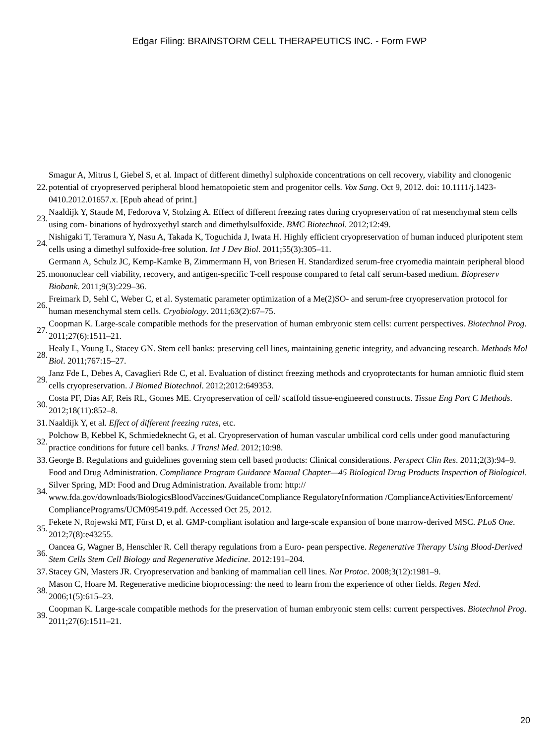Edgar Filing: BRAINSTORM CELL THERAPEUTICS INC. - Form FWP
22. Smagur A, Mitrus I, Giebel S, et al. Impact of different dimethyl sulphoxide concentrations on cell recovery, viability and clonogenic potential of cryopreserved peripheral blood hematopoietic stem and progenitor cells. Vox Sang. Oct 9, 2012. doi: 10.1111/j.1423-0410.2012.01657.x. [Epub ahead of print.]
23. Naaldijk Y, Staude M, Fedorova V, Stolzing A. Effect of different freezing rates during cryopreservation of rat mesenchymal stem cells using com- binations of hydroxyethyl starch and dimethylsulfoxide. BMC Biotechnol. 2012;12:49.
24. Nishigaki T, Teramura Y, Nasu A, Takada K, Toguchida J, Iwata H. Highly efficient cryopreservation of human induced pluripotent stem cells using a dimethyl sulfoxide-free solution. Int J Dev Biol. 2011;55(3):305–11.
25. Germann A, Schulz JC, Kemp-Kamke B, Zimmermann H, von Briesen H. Standardized serum-free cryomedia maintain peripheral blood mononuclear cell viability, recovery, and antigen-specific T-cell response compared to fetal calf serum-based medium. Biopreserv Biobank. 2011;9(3):229–36.
26. Freimark D, Sehl C, Weber C, et al. Systematic parameter optimization of a Me(2)SO- and serum-free cryopreservation protocol for human mesenchymal stem cells. Cryobiology. 2011;63(2):67–75.
27. Coopman K. Large-scale compatible methods for the preservation of human embryonic stem cells: current perspectives. Biotechnol Prog. 2011;27(6):1511–21.
28. Healy L, Young L, Stacey GN. Stem cell banks: preserving cell lines, maintaining genetic integrity, and advancing research. Methods Mol Biol. 2011;767:15–27.
29. Janz Fde L, Debes A, Cavaglieri Rde C, et al. Evaluation of distinct freezing methods and cryoprotectants for human amniotic fluid stem cells cryopreservation. J Biomed Biotechnol. 2012;2012:649353.
30. Costa PF, Dias AF, Reis RL, Gomes ME. Cryopreservation of cell/ scaffold tissue-engineered constructs. Tissue Eng Part C Methods. 2012;18(11):852–8.
31. Naaldijk Y, et al. Effect of different freezing rates, etc.
32. Polchow B, Kebbel K, Schmiedeknecht G, et al. Cryopreservation of human vascular umbilical cord cells under good manufacturing practice conditions for future cell banks. J Transl Med. 2012;10:98.
33. George B. Regulations and guidelines governing stem cell based products: Clinical considerations. Perspect Clin Res. 2011;2(3):94–9.
34. Food and Drug Administration. Compliance Program Guidance Manual Chapter—45 Biological Drug Products Inspection of Biological. Silver Spring, MD: Food and Drug Administration. Available from: http:// www.fda.gov/downloads/BiologicsBloodVaccines/GuidanceCompliance RegulatoryInformation /ComplianceActivities/Enforcement/ CompliancePrograms/UCM095419.pdf. Accessed Oct 25, 2012.
35. Fekete N, Rojewski MT, Fürst D, et al. GMP-compliant isolation and large-scale expansion of bone marrow-derived MSC. PLoS One. 2012;7(8):e43255.
36. Oancea G, Wagner B, Henschler R. Cell therapy regulations from a Euro- pean perspective. Regenerative Therapy Using Blood-Derived Stem Cells Stem Cell Biology and Regenerative Medicine. 2012:191–204.
37. Stacey GN, Masters JR. Cryopreservation and banking of mammalian cell lines. Nat Protoc. 2008;3(12):1981–9.
38. Mason C, Hoare M. Regenerative medicine bioprocessing: the need to learn from the experience of other fields. Regen Med. 2006;1(5):615–23.
39. Coopman K. Large-scale compatible methods for the preservation of human embryonic stem cells: current perspectives. Biotechnol Prog. 2011;27(6):1511–21.
20